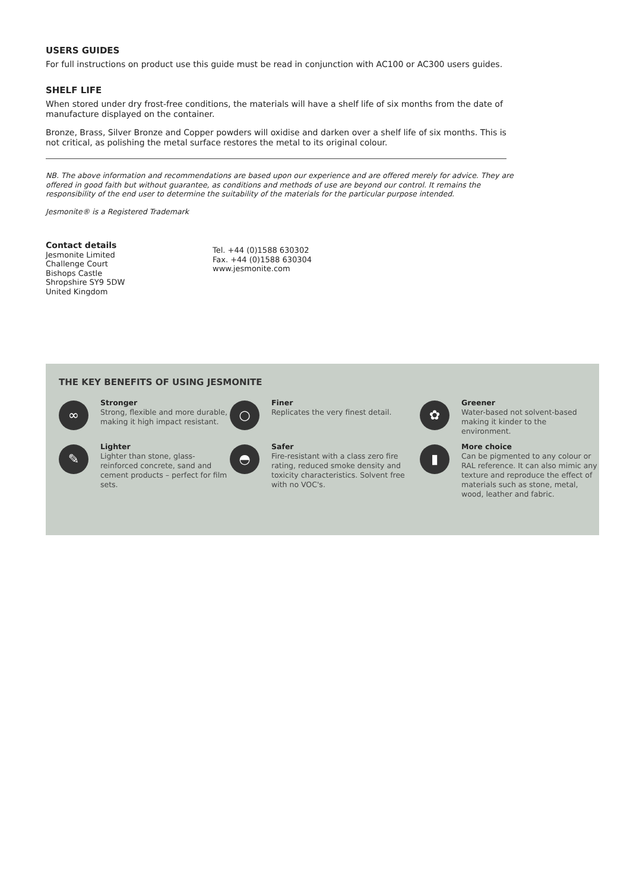USERS GUIDES
For full instructions on product use this guide must be read in conjunction with AC100 or AC300 users guides.
SHELF LIFE
When stored under dry frost-free conditions, the materials will have a shelf life of six months from the date of manufacture displayed on the container.
Bronze, Brass, Silver Bronze and Copper powders will oxidise and darken over a shelf life of six months. This is not critical, as polishing the metal surface restores the metal to its original colour.
NB. The above information and recommendations are based upon our experience and are offered merely for advice. They are offered in good faith but without guarantee, as conditions and methods of use are beyond our control. It remains the responsibility of the end user to determine the suitability of the materials for the particular purpose intended.
Jesmonite® is a Registered Trademark
Contact details
Jesmonite Limited
Challenge Court
Bishops Castle
Shropshire SY9 5DW
United Kingdom
Tel. +44 (0)1588 630302
Fax. +44 (0)1588 630304
www.jesmonite.com
THE KEY BENEFITS OF USING JESMONITE
∞
Stronger
Strong, flexible and more durable, making it high impact resistant.
○
Finer
Replicates the very finest detail.
✿
Greener
Water-based not solvent-based making it kinder to the environment.
✎
Lighter
Lighter than stone, glass-reinforced concrete, sand and cement products – perfect for film sets.
◓
Safer
Fire-resistant with a class zero fire rating, reduced smoke density and toxicity characteristics. Solvent free with no VOC's.
▮
More choice
Can be pigmented to any colour or RAL reference. It can also mimic any texture and reproduce the effect of materials such as stone, metal, wood, leather and fabric.